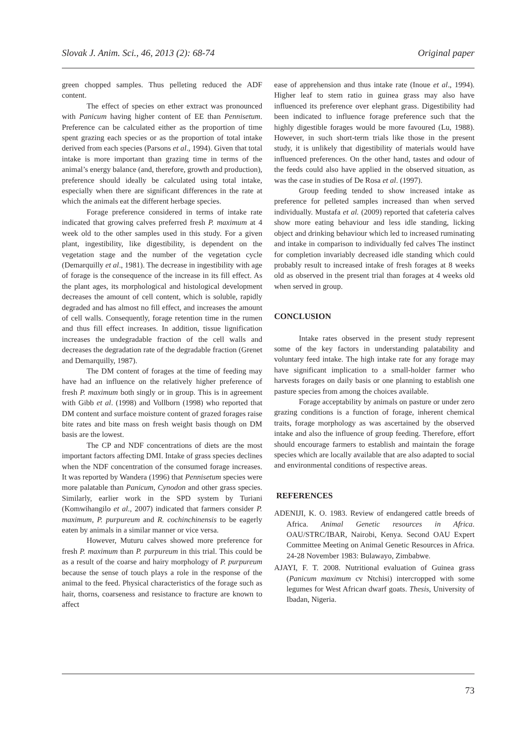Slovak J. Anim. Sci., 46, 2013 (2): 68-74 Original paper
green chopped samples. Thus pelleting reduced the ADF content.
The effect of species on ether extract was pronounced with Panicum having higher content of EE than Pennisetum. Preference can be calculated either as the proportion of time spent grazing each species or as the proportion of total intake derived from each species (Parsons et al., 1994). Given that total intake is more important than grazing time in terms of the animal’s energy balance (and, therefore, growth and production), preference should ideally be calculated using total intake, especially when there are significant differences in the rate at which the animals eat the different herbage species.
Forage preference considered in terms of intake rate indicated that growing calves preferred fresh P. maximum at 4 week old to the other samples used in this study. For a given plant, ingestibility, like digestibility, is dependent on the vegetation stage and the number of the vegetation cycle (Demarquilly et al., 1981). The decrease in ingestibility with age of forage is the consequence of the increase in its fill effect. As the plant ages, its morphological and histological development decreases the amount of cell content, which is soluble, rapidly degraded and has almost no fill effect, and increases the amount of cell walls. Consequently, forage retention time in the rumen and thus fill effect increases. In addition, tissue lignification increases the undegradable fraction of the cell walls and decreases the degradation rate of the degradable fraction (Grenet and Demarquilly, 1987).
The DM content of forages at the time of feeding may have had an influence on the relatively higher preference of fresh P. maximum both singly or in group. This is in agreement with Gibb et al. (1998) and Vollborn (1998) who reported that DM content and surface moisture content of grazed forages raise bite rates and bite mass on fresh weight basis though on DM basis are the lowest.
The CP and NDF concentrations of diets are the most important factors affecting DMI. Intake of grass species declines when the NDF concentration of the consumed forage increases. It was reported by Wandera (1996) that Pennisetum species were more palatable than Panicum, Cynodon and other grass species. Similarly, earlier work in the SPD system by Turiani (Komwihangilo et al., 2007) indicated that farmers consider P. maximum, P. purpureum and R. cochinchinensis to be eagerly eaten by animals in a similar manner or vice versa.
However, Muturu calves showed more preference for fresh P. maximum than P. purpureum in this trial. This could be as a result of the coarse and hairy morphology of P. purpureum because the sense of touch plays a role in the response of the animal to the feed. Physical characteristics of the forage such as hair, thorns, coarseness and resistance to fracture are known to affect
ease of apprehension and thus intake rate (Inoue et al., 1994). Higher leaf to stem ratio in guinea grass may also have influenced its preference over elephant grass. Digestibility had been indicated to influence forage preference such that the highly digestible forages would be more favoured (Lu, 1988). However, in such short-term trials like those in the present study, it is unlikely that digestibility of materials would have influenced preferences. On the other hand, tastes and odour of the feeds could also have applied in the observed situation, as was the case in studies of De Rosa et al. (1997).
Group feeding tended to show increased intake as preference for pelleted samples increased than when served individually. Mustafa et al. (2009) reported that cafeteria calves show more eating behaviour and less idle standing, licking object and drinking behaviour which led to increased ruminating and intake in comparison to individually fed calves The instinct for completion invariably decreased idle standing which could probably result to increased intake of fresh forages at 8 weeks old as observed in the present trial than forages at 4 weeks old when served in group.
CONCLUSION
Intake rates observed in the present study represent some of the key factors in understanding palatability and voluntary feed intake. The high intake rate for any forage may have significant implication to a small-holder farmer who harvests forages on daily basis or one planning to establish one pasture species from among the choices available.
Forage acceptability by animals on pasture or under zero grazing conditions is a function of forage, inherent chemical traits, forage morphology as was ascertained by the observed intake and also the influence of group feeding. Therefore, effort should encourage farmers to establish and maintain the forage species which are locally available that are also adapted to social and environmental conditions of respective areas.
REFERENCES
ADENIJI, K. O. 1983. Review of endangered cattle breeds of Africa. Animal Genetic resources in Africa. OAU/STRC/IBAR, Nairobi, Kenya. Second OAU Expert Committee Meeting on Animal Genetic Resources in Africa. 24-28 November 1983: Bulawayo, Zimbabwe.
AJAYI, F. T. 2008. Nutritional evaluation of Guinea grass (Panicum maximum cv Ntchisi) intercropped with some legumes for West African dwarf goats. Thesis, University of Ibadan, Nigeria.
73